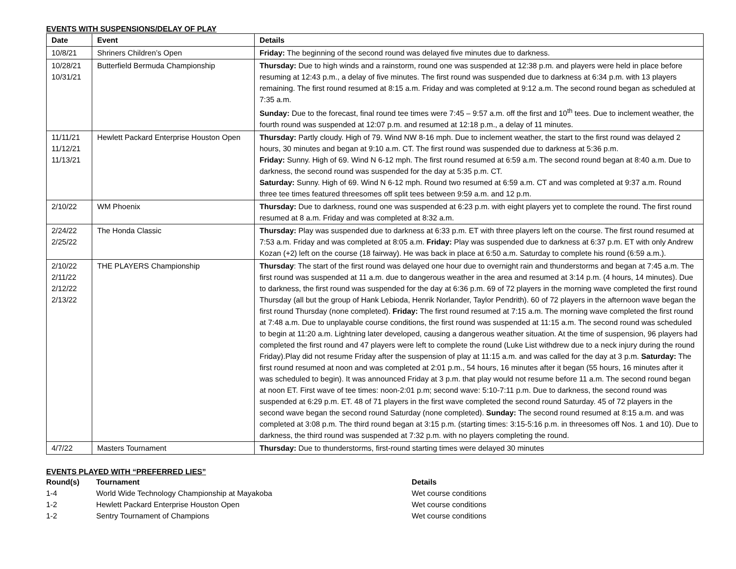EVENTS WITH SUSPENSIONS/DELAY OF PLAY
| Date | Event | Details |
| --- | --- | --- |
| 10/8/21 | Shriners Children’s Open | Friday: The beginning of the second round was delayed five minutes due to darkness. |
| 10/28/21 10/31/21 | Butterfield Bermuda Championship | Thursday: Due to high winds and a rainstorm, round one was suspended at 12:38 p.m. and players were held in place before resuming at 12:43 p.m., a delay of five minutes. The first round was suspended due to darkness at 6:34 p.m. with 13 players remaining. The first round resumed at 8:15 a.m. Friday and was completed at 9:12 a.m. The second round began as scheduled at 7:35 a.m. Sunday: Due to the forecast, final round tee times were 7:45 – 9:57 a.m. off the first and 10<sup>th</sup> tees. Due to inclement weather, the fourth round was suspended at 12:07 p.m. and resumed at 12:18 p.m., a delay of 11 minutes. |
| 11/11/21 11/12/21 11/13/21 | Hewlett Packard Enterprise Houston Open | Thursday: Partly cloudy. High of 79. Wind NW 8-16 mph. Due to inclement weather, the start to the first round was delayed 2 hours, 30 minutes and began at 9:10 a.m. CT. The first round was suspended due to darkness at 5:36 p.m. Friday: Sunny. High of 69. Wind N 6-12 mph. The first round resumed at 6:59 a.m. The second round began at 8:40 a.m. Due to darkness, the second round was suspended for the day at 5:35 p.m. CT. Saturday: Sunny. High of 69. Wind N 6-12 mph. Round two resumed at 6:59 a.m. CT and was completed at 9:37 a.m. Round three tee times featured threesomes off split tees between 9:59 a.m. and 12 p.m. |
| 2/10/22 | WM Phoenix | Thursday: Due to darkness, round one was suspended at 6:23 p.m. with eight players yet to complete the round. The first round resumed at 8 a.m. Friday and was completed at 8:32 a.m. |
| 2/24/22 2/25/22 | The Honda Classic | Thursday: Play was suspended due to darkness at 6:33 p.m. ET with three players left on the course. The first round resumed at 7:53 a.m. Friday and was completed at 8:05 a.m. Friday: Play was suspended due to darkness at 6:37 p.m. ET with only Andrew Kozan (+2) left on the course (18 fairway). He was back in place at 6:50 a.m. Saturday to complete his round (6:59 a.m.). |
| 2/10/22 2/11/22 2/12/22 2/13/22 | THE PLAYERS Championship | Thursday : The start of the first round was delayed one hour due to overnight rain and thunderstorms and began at 7:45 a.m. The first round was suspended at 11 a.m. due to dangerous weather in the area and resumed at 3:14 p.m. (4 hours, 14 minutes). Due to darkness, the first round was suspended for the day at 6:36 p.m. 69 of 72 players in the morning wave completed the first round Thursday (all but the group of Hank Lebioda, Henrik Norlander, Taylor Pendrith). 60 of 72 players in the afternoon wave began the first round Thursday (none completed). Friday: The first round resumed at 7:15 a.m. The morning wave completed the first round at 7:48 a.m. Due to unplayable course conditions, the first round was suspended at 11:15 a.m. The second round was scheduled to begin at 11:20 a.m. Lightning later developed, causing a dangerous weather situation. At the time of suspension, 96 players had completed the first round and 47 players were left to complete the round (Luke List withdrew due to a neck injury during the round Friday).Play did not resume Friday after the suspension of play at 11:15 a.m. and was called for the day at 3 p.m. Saturday: The first round resumed at noon and was completed at 2:01 p.m., 54 hours, 16 minutes after it began (55 hours, 16 minutes after it was scheduled to begin). It was announced Friday at 3 p.m. that play would not resume before 11 a.m. The second round began at noon ET. First wave of tee times: noon-2:01 p.m; second wave: 5:10-7:11 p.m. Due to darkness, the second round was suspended at 6:29 p.m. ET. 48 of 71 players in the first wave completed the second round Saturday. 45 of 72 players in the second wave began the second round Saturday (none completed). Sunday: The second round resumed at 8:15 a.m. and was completed at 3:08 p.m. The third round began at 3:15 p.m. (starting times: 3:15-5:16 p.m. in threesomes off Nos. 1 and 10). Due to darkness, the third round was suspended at 7:32 p.m. with no players completing the round. |
| 4/7/22 | Masters Tournament | Thursday: Due to thunderstorms, first-round starting times were delayed 30 minutes |
EVENTS PLAYED WITH “PREFERRED LIES”
| Round(s) | Tournament | Details |
| --- | --- | --- |
| 1-4 | World Wide Technology Championship at Mayakoba | Wet course conditions |
| 1-2 | Hewlett Packard Enterprise Houston Open | Wet course conditions |
| 1-2 | Sentry Tournament of Champions | Wet course conditions |